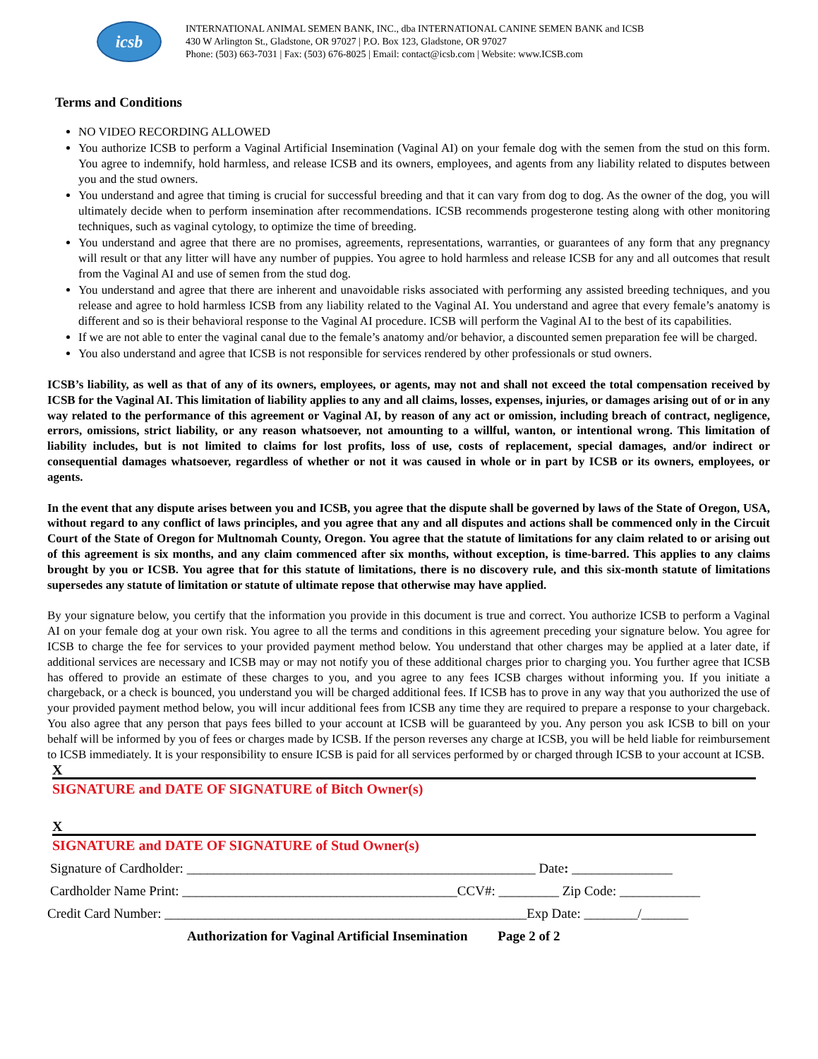icsb
INTERNATIONAL ANIMAL SEMEN BANK, INC., dba INTERNATIONAL CANINE SEMEN BANK and ICSB
430 W Arlington St., Gladstone, OR 97027 | P.O. Box 123, Gladstone, OR 97027
Phone: (503) 663-7031 | Fax: (503) 676-8025 | Email: contact@icsb.com | Website: www.ICSB.com
Terms and Conditions
NO VIDEO RECORDING ALLOWED
You authorize ICSB to perform a Vaginal Artificial Insemination (Vaginal AI) on your female dog with the semen from the stud on this form. You agree to indemnify, hold harmless, and release ICSB and its owners, employees, and agents from any liability related to disputes between you and the stud owners.
You understand and agree that timing is crucial for successful breeding and that it can vary from dog to dog. As the owner of the dog, you will ultimately decide when to perform insemination after recommendations. ICSB recommends progesterone testing along with other monitoring techniques, such as vaginal cytology, to optimize the time of breeding.
You understand and agree that there are no promises, agreements, representations, warranties, or guarantees of any form that any pregnancy will result or that any litter will have any number of puppies. You agree to hold harmless and release ICSB for any and all outcomes that result from the Vaginal AI and use of semen from the stud dog.
You understand and agree that there are inherent and unavoidable risks associated with performing any assisted breeding techniques, and you release and agree to hold harmless ICSB from any liability related to the Vaginal AI. You understand and agree that every female’s anatomy is different and so is their behavioral response to the Vaginal AI procedure. ICSB will perform the Vaginal AI to the best of its capabilities.
If we are not able to enter the vaginal canal due to the female’s anatomy and/or behavior, a discounted semen preparation fee will be charged.
You also understand and agree that ICSB is not responsible for services rendered by other professionals or stud owners.
ICSB’s liability, as well as that of any of its owners, employees, or agents, may not and shall not exceed the total compensation received by ICSB for the Vaginal AI. This limitation of liability applies to any and all claims, losses, expenses, injuries, or damages arising out of or in any way related to the performance of this agreement or Vaginal AI, by reason of any act or omission, including breach of contract, negligence, errors, omissions, strict liability, or any reason whatsoever, not amounting to a willful, wanton, or intentional wrong. This limitation of liability includes, but is not limited to claims for lost profits, loss of use, costs of replacement, special damages, and/or indirect or consequential damages whatsoever, regardless of whether or not it was caused in whole or in part by ICSB or its owners, employees, or agents.
In the event that any dispute arises between you and ICSB, you agree that the dispute shall be governed by laws of the State of Oregon, USA, without regard to any conflict of laws principles, and you agree that any and all disputes and actions shall be commenced only in the Circuit Court of the State of Oregon for Multnomah County, Oregon. You agree that the statute of limitations for any claim related to or arising out of this agreement is six months, and any claim commenced after six months, without exception, is time-barred. This applies to any claims brought by you or ICSB. You agree that for this statute of limitations, there is no discovery rule, and this six-month statute of limitations supersedes any statute of limitation or statute of ultimate repose that otherwise may have applied.
By your signature below, you certify that the information you provide in this document is true and correct. You authorize ICSB to perform a Vaginal AI on your female dog at your own risk. You agree to all the terms and conditions in this agreement preceding your signature below. You agree for ICSB to charge the fee for services to your provided payment method below. You understand that other charges may be applied at a later date, if additional services are necessary and ICSB may or may not notify you of these additional charges prior to charging you. You further agree that ICSB has offered to provide an estimate of these charges to you, and you agree to any fees ICSB charges without informing you. If you initiate a chargeback, or a check is bounced, you understand you will be charged additional fees. If ICSB has to prove in any way that you authorized the use of your provided payment method below, you will incur additional fees from ICSB any time they are required to prepare a response to your chargeback. You also agree that any person that pays fees billed to your account at ICSB will be guaranteed by you. Any person you ask ICSB to bill on your behalf will be informed by you of fees or charges made by ICSB. If the person reverses any charge at ICSB, you will be held liable for reimbursement to ICSB immediately. It is your responsibility to ensure ICSB is paid for all services performed by or charged through ICSB to your account at ICSB.
X
SIGNATURE and DATE OF SIGNATURE of Bitch Owner(s)
X
SIGNATURE and DATE OF SIGNATURE of Stud Owner(s)
Signature of Cardholder: ____________________________________________________ Date: _______________
Cardholder Name Print: _________________________________________CCV#: _________ Zip Code: ____________
Credit Card Number: ______________________________________________________Exp Date: ________/_______
Authorization for Vaginal Artificial Insemination Page 2 of 2